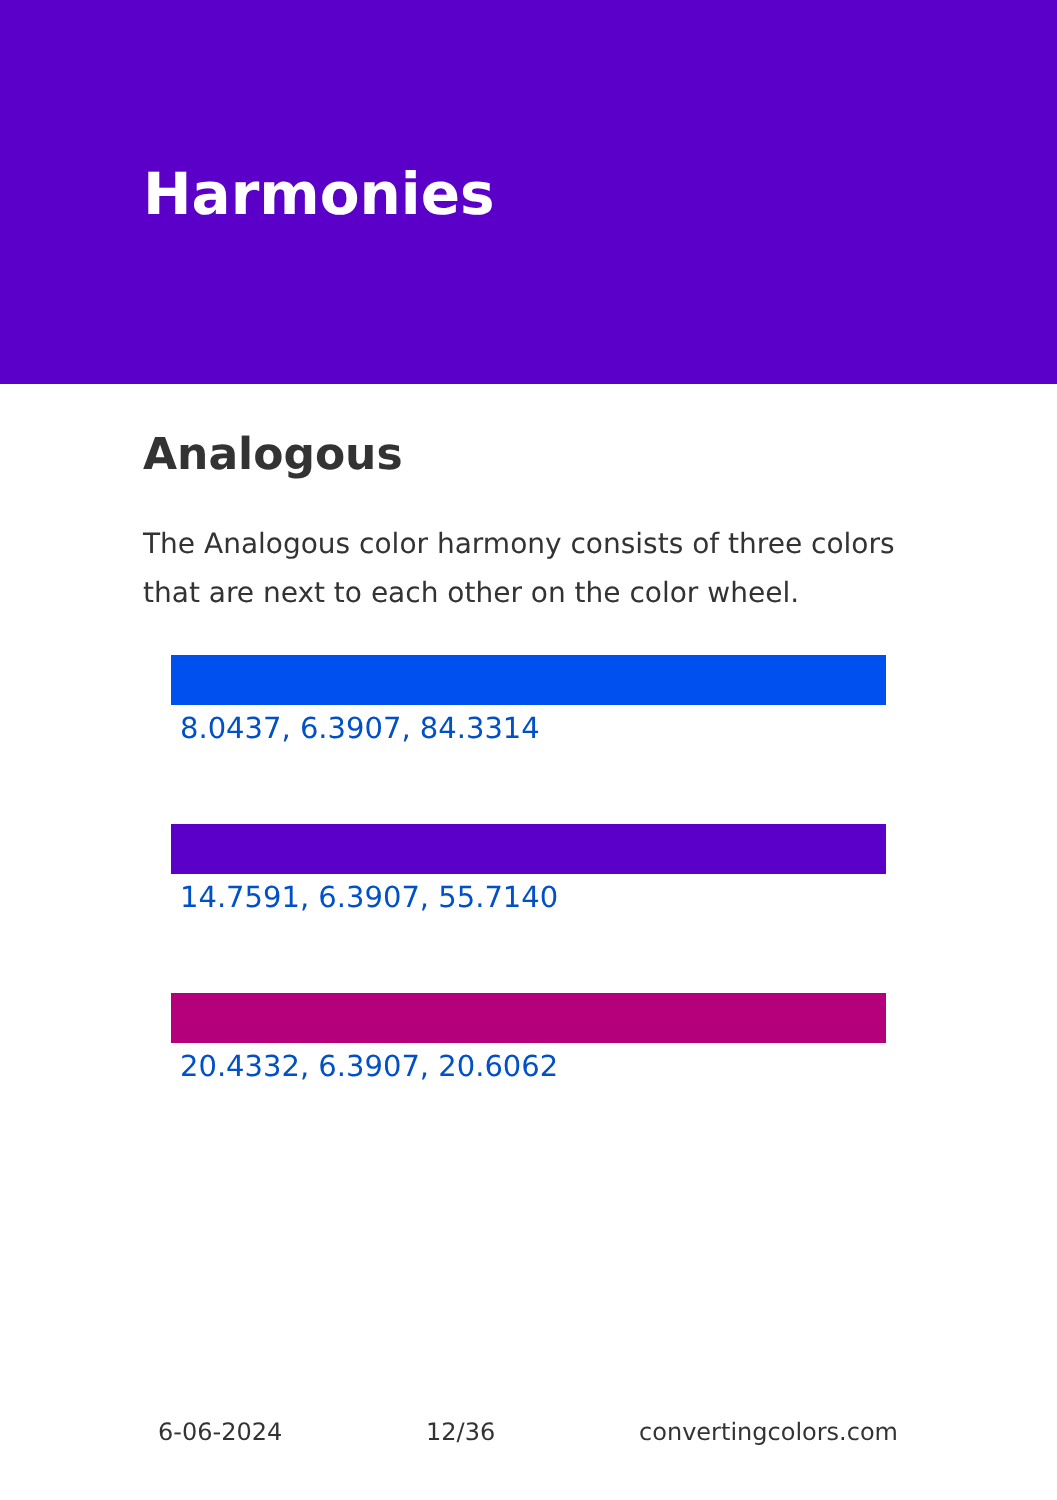Harmonies
Analogous
The Analogous color harmony consists of three colors that are next to each other on the color wheel.
8.0437, 6.3907, 84.3314
14.7591, 6.3907, 55.7140
20.4332, 6.3907, 20.6062
6-06-2024 12/36 convertingcolors.com